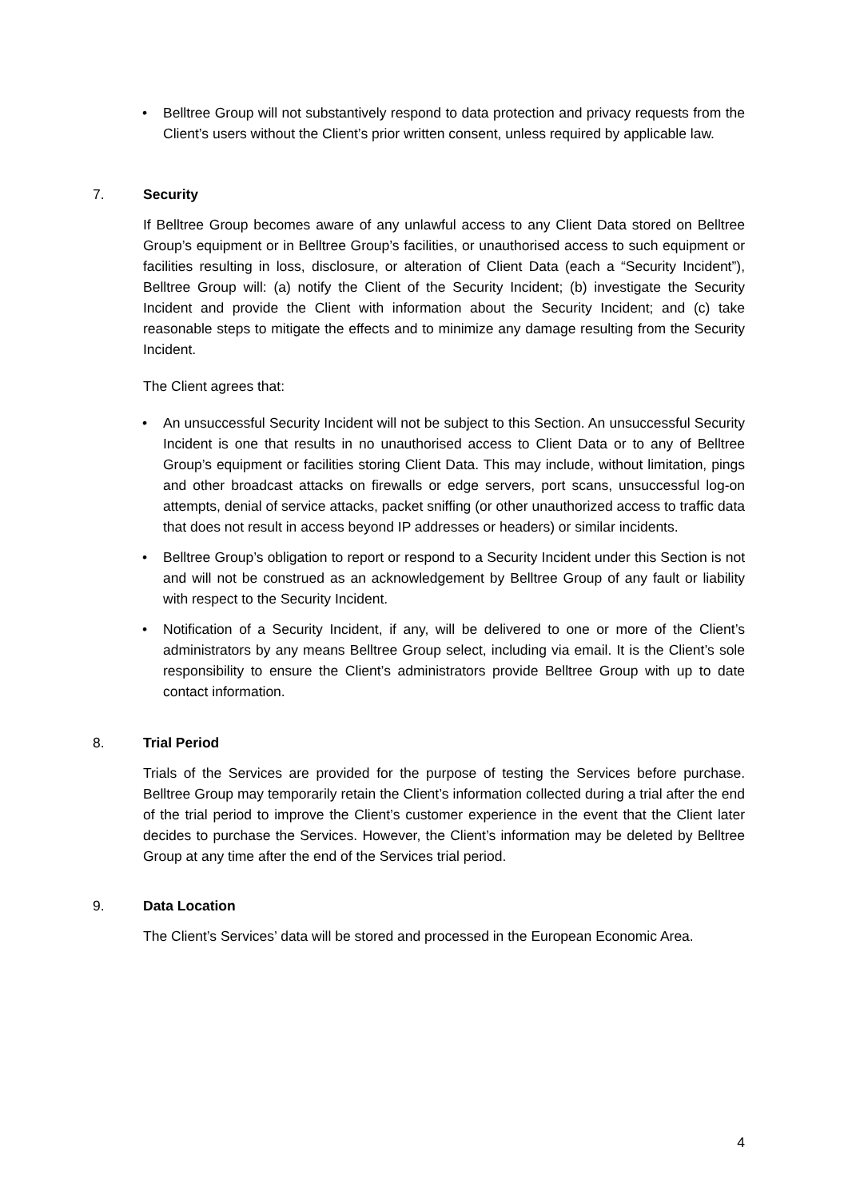• Belltree Group will not substantively respond to data protection and privacy requests from the Client’s users without the Client’s prior written consent, unless required by applicable law.
7. Security
If Belltree Group becomes aware of any unlawful access to any Client Data stored on Belltree Group’s equipment or in Belltree Group’s facilities, or unauthorised access to such equipment or facilities resulting in loss, disclosure, or alteration of Client Data (each a “Security Incident”), Belltree Group will: (a) notify the Client of the Security Incident; (b) investigate the Security Incident and provide the Client with information about the Security Incident; and (c) take reasonable steps to mitigate the effects and to minimize any damage resulting from the Security Incident.
The Client agrees that:
• An unsuccessful Security Incident will not be subject to this Section. An unsuccessful Security Incident is one that results in no unauthorised access to Client Data or to any of Belltree Group’s equipment or facilities storing Client Data. This may include, without limitation, pings and other broadcast attacks on firewalls or edge servers, port scans, unsuccessful log-on attempts, denial of service attacks, packet sniffing (or other unauthorized access to traffic data that does not result in access beyond IP addresses or headers) or similar incidents.
• Belltree Group’s obligation to report or respond to a Security Incident under this Section is not and will not be construed as an acknowledgement by Belltree Group of any fault or liability with respect to the Security Incident.
• Notification of a Security Incident, if any, will be delivered to one or more of the Client’s administrators by any means Belltree Group select, including via email. It is the Client’s sole responsibility to ensure the Client’s administrators provide Belltree Group with up to date contact information.
8. Trial Period
Trials of the Services are provided for the purpose of testing the Services before purchase. Belltree Group may temporarily retain the Client’s information collected during a trial after the end of the trial period to improve the Client’s customer experience in the event that the Client later decides to purchase the Services. However, the Client’s information may be deleted by Belltree Group at any time after the end of the Services trial period.
9. Data Location
The Client’s Services’ data will be stored and processed in the European Economic Area.
4